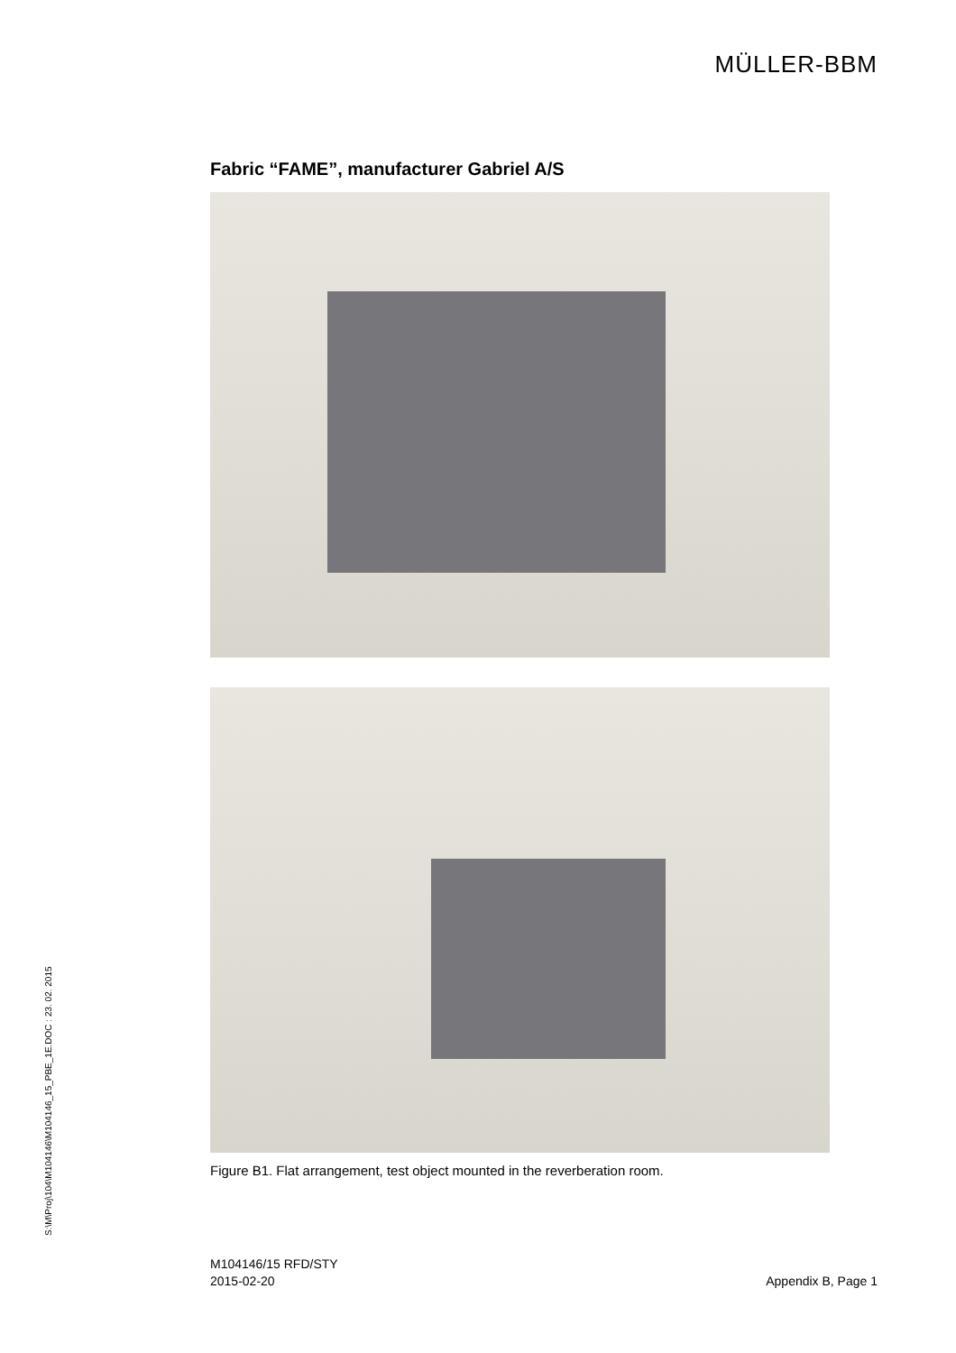MÜLLER-BBM
Fabric “FAME”, manufacturer Gabriel A/S
Figure B1. Flat arrangement, test object mounted in the reverberation room.
S:\M\Proj\104\M104146\M104146_15_PBE_1E.DOC : 23. 02. 2015
M104146/15 RFD/STY
2015-02-20
Appendix B, Page 1